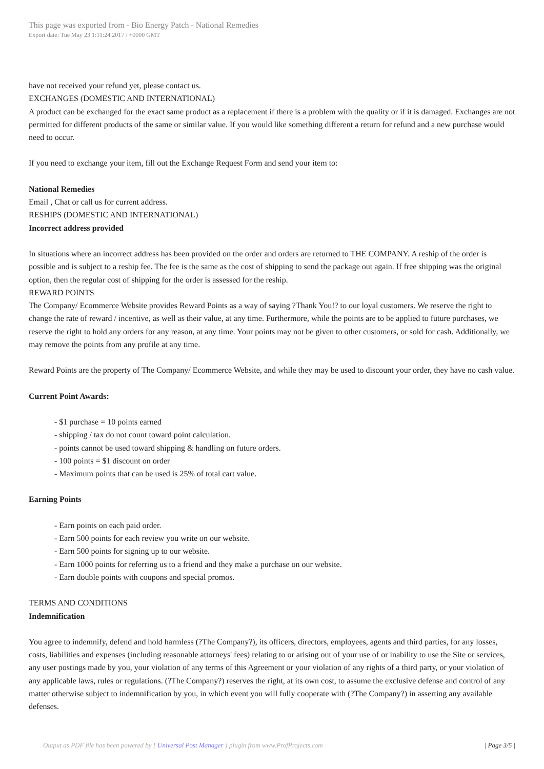This page was exported from - Bio Energy Patch - National Remedies
Export date: Tue May 23 1:11:24 2017 / +0000 GMT
have not received your refund yet, please contact us.
EXCHANGES (DOMESTIC AND INTERNATIONAL)
A product can be exchanged for the exact same product as a replacement if there is a problem with the quality or if it is damaged. Exchanges are not permitted for different products of the same or similar value. If you would like something different a return for refund and a new purchase would need to occur.
If you need to exchange your item, fill out the Exchange Request Form and send your item to:
National Remedies
Email , Chat or call us for current address.
RESHIPS (DOMESTIC AND INTERNATIONAL)
Incorrect address provided
In situations where an incorrect address has been provided on the order and orders are returned to THE COMPANY. A reship of the order is possible and is subject to a reship fee. The fee is the same as the cost of shipping to send the package out again. If free shipping was the original option, then the regular cost of shipping for the order is assessed for the reship.
REWARD POINTS
The Company/ Ecommerce Website provides Reward Points as a way of saying ?Thank You!? to our loyal customers. We reserve the right to change the rate of reward / incentive, as well as their value, at any time. Furthermore, while the points are to be applied to future purchases, we reserve the right to hold any orders for any reason, at any time. Your points may not be given to other customers, or sold for cash. Additionally, we may remove the points from any profile at any time.
Reward Points are the property of The Company/ Ecommerce Website, and while they may be used to discount your order, they have no cash value.
Current Point Awards:
- $1 purchase = 10 points earned
- shipping / tax do not count toward point calculation.
- points cannot be used toward shipping & handling on future orders.
- 100 points = $1 discount on order
- Maximum points that can be used is 25% of total cart value.
Earning Points
- Earn points on each paid order.
- Earn 500 points for each review you write on our website.
- Earn 500 points for signing up to our website.
- Earn 1000 points for referring us to a friend and they make a purchase on our website.
- Earn double points with coupons and special promos.
TERMS AND CONDITIONS
Indemnification
You agree to indemnify, defend and hold harmless (?The Company?), its officers, directors, employees, agents and third parties, for any losses, costs, liabilities and expenses (including reasonable attorneys' fees) relating to or arising out of your use of or inability to use the Site or services, any user postings made by you, your violation of any terms of this Agreement or your violation of any rights of a third party, or your violation of any applicable laws, rules or regulations. (?The Company?) reserves the right, at its own cost, to assume the exclusive defense and control of any matter otherwise subject to indemnification by you, in which event you will fully cooperate with (?The Company?) in asserting any available defenses.
Output as PDF file has been powered by [ Universal Post Manager ] plugin from www.ProfProjects.com
| Page 3/5 |